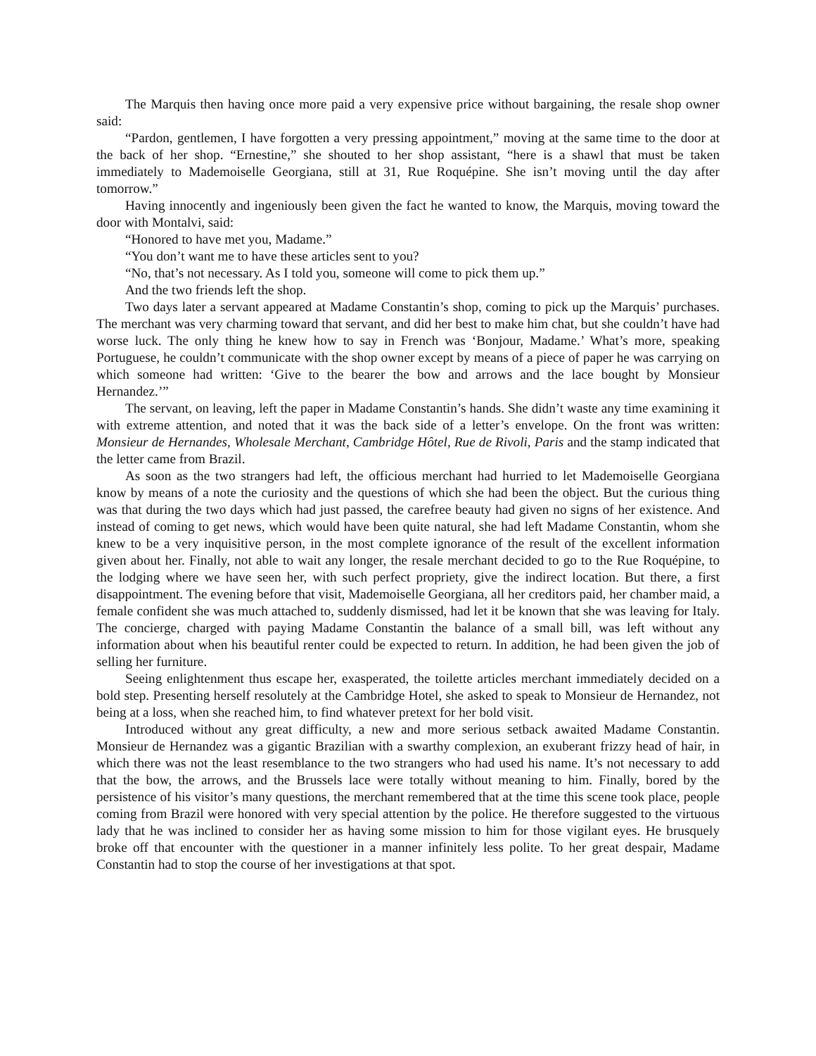The Marquis then having once more paid a very expensive price without bargaining, the resale shop owner said:
“Pardon, gentlemen, I have forgotten a very pressing appointment,” moving at the same time to the door at the back of her shop. “Ernestine,” she shouted to her shop assistant, “here is a shawl that must be taken immediately to Mademoiselle Georgiana, still at 31, Rue Roquépine. She isn’t moving until the day after tomorrow.”
Having innocently and ingeniously been given the fact he wanted to know, the Marquis, moving toward the door with Montalvi, said:
“Honored to have met you, Madame.”
“You don’t want me to have these articles sent to you?
“No, that’s not necessary. As I told you, someone will come to pick them up.”
And the two friends left the shop.
Two days later a servant appeared at Madame Constantin’s shop, coming to pick up the Marquis’ purchases. The merchant was very charming toward that servant, and did her best to make him chat, but she couldn’t have had worse luck. The only thing he knew how to say in French was ‘Bonjour, Madame.’ What’s more, speaking Portuguese, he couldn’t communicate with the shop owner except by means of a piece of paper he was carrying on which someone had written: ‘Give to the bearer the bow and arrows and the lace bought by Monsieur Hernandez.’”
The servant, on leaving, left the paper in Madame Constantin’s hands. She didn’t waste any time examining it with extreme attention, and noted that it was the back side of a letter’s envelope. On the front was written: Monsieur de Hernandes, Wholesale Merchant, Cambridge Hôtel, Rue de Rivoli, Paris and the stamp indicated that the letter came from Brazil.
As soon as the two strangers had left, the officious merchant had hurried to let Mademoiselle Georgiana know by means of a note the curiosity and the questions of which she had been the object. But the curious thing was that during the two days which had just passed, the carefree beauty had given no signs of her existence. And instead of coming to get news, which would have been quite natural, she had left Madame Constantin, whom she knew to be a very inquisitive person, in the most complete ignorance of the result of the excellent information given about her. Finally, not able to wait any longer, the resale merchant decided to go to the Rue Roquépine, to the lodging where we have seen her, with such perfect propriety, give the indirect location. But there, a first disappointment. The evening before that visit, Mademoiselle Georgiana, all her creditors paid, her chamber maid, a female confident she was much attached to, suddenly dismissed, had let it be known that she was leaving for Italy. The concierge, charged with paying Madame Constantin the balance of a small bill, was left without any information about when his beautiful renter could be expected to return. In addition, he had been given the job of selling her furniture.
Seeing enlightenment thus escape her, exasperated, the toilette articles merchant immediately decided on a bold step. Presenting herself resolutely at the Cambridge Hotel, she asked to speak to Monsieur de Hernandez, not being at a loss, when she reached him, to find whatever pretext for her bold visit.
Introduced without any great difficulty, a new and more serious setback awaited Madame Constantin. Monsieur de Hernandez was a gigantic Brazilian with a swarthy complexion, an exuberant frizzy head of hair, in which there was not the least resemblance to the two strangers who had used his name. It’s not necessary to add that the bow, the arrows, and the Brussels lace were totally without meaning to him. Finally, bored by the persistence of his visitor’s many questions, the merchant remembered that at the time this scene took place, people coming from Brazil were honored with very special attention by the police. He therefore suggested to the virtuous lady that he was inclined to consider her as having some mission to him for those vigilant eyes. He brusquely broke off that encounter with the questioner in a manner infinitely less polite. To her great despair, Madame Constantin had to stop the course of her investigations at that spot.